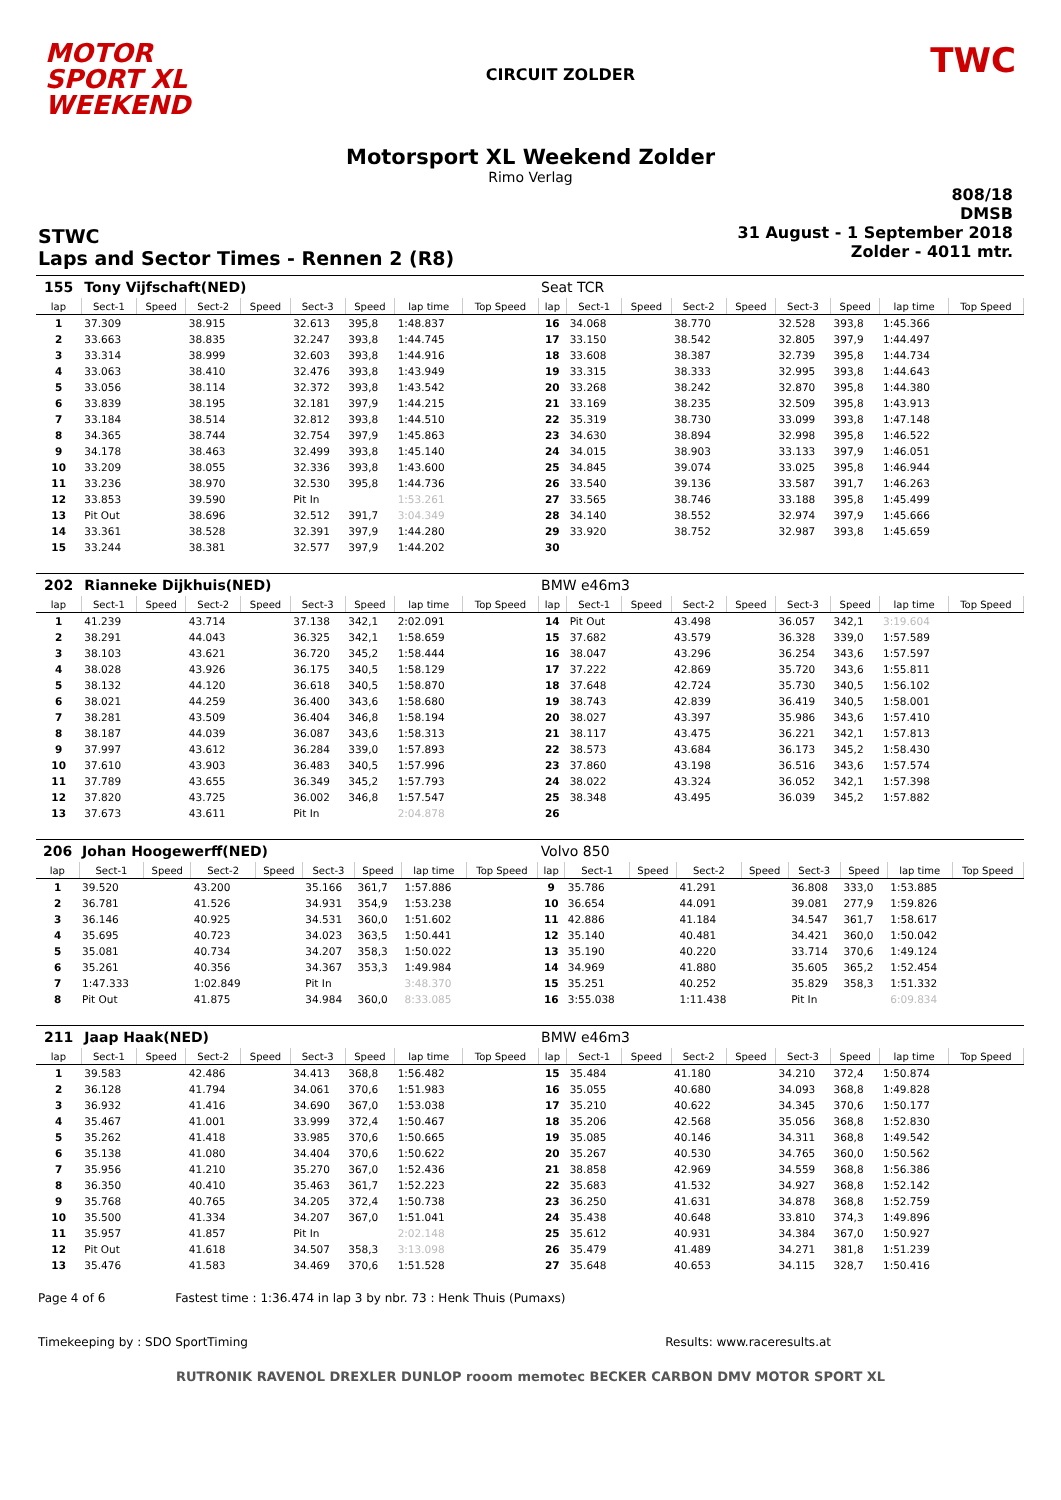MOTOR
SPORT XL
WEEKEND
CIRCUIT ZOLDER
TWC
Motorsport XL Weekend Zolder
Rimo Verlag
STWC
Laps and Sector Times - Rennen 2 (R8)
808/18
DMSB
31 August - 1 September 2018
Zolder - 4011 mtr.
| 155 | Tony Vijfschaft(NED) | | | | | | | | Seat TCR | | | | | | | | |
| lap | Sect-1 | Speed | Sect-2 | Speed | Sect-3 | Speed | lap time | Top Speed | lap | Sect-1 | Speed | Sect-2 | Speed | Sect-3 | Speed | lap time | Top Speed |
| 1 | 37.309 | | 38.915 | | 32.613 | 395,8 | 1:48.837 | | 16 | 34.068 | | 38.770 | | 32.528 | 393,8 | 1:45.366 | |
| 2 | 33.663 | | 38.835 | | 32.247 | 393,8 | 1:44.745 | | 17 | 33.150 | | 38.542 | | 32.805 | 397,9 | 1:44.497 | |
| 3 | 33.314 | | 38.999 | | 32.603 | 393,8 | 1:44.916 | | 18 | 33.608 | | 38.387 | | 32.739 | 395,8 | 1:44.734 | |
| 4 | 33.063 | | 38.410 | | 32.476 | 393,8 | 1:43.949 | | 19 | 33.315 | | 38.333 | | 32.995 | 393,8 | 1:44.643 | |
| 5 | 33.056 | | 38.114 | | 32.372 | 393,8 | 1:43.542 | | 20 | 33.268 | | 38.242 | | 32.870 | 395,8 | 1:44.380 | |
| 6 | 33.839 | | 38.195 | | 32.181 | 397,9 | 1:44.215 | | 21 | 33.169 | | 38.235 | | 32.509 | 395,8 | 1:43.913 | |
| 7 | 33.184 | | 38.514 | | 32.812 | 393,8 | 1:44.510 | | 22 | 35.319 | | 38.730 | | 33.099 | 393,8 | 1:47.148 | |
| 8 | 34.365 | | 38.744 | | 32.754 | 397,9 | 1:45.863 | | 23 | 34.630 | | 38.894 | | 32.998 | 395,8 | 1:46.522 | |
| 9 | 34.178 | | 38.463 | | 32.499 | 393,8 | 1:45.140 | | 24 | 34.015 | | 38.903 | | 33.133 | 397,9 | 1:46.051 | |
| 10 | 33.209 | | 38.055 | | 32.336 | 393,8 | 1:43.600 | | 25 | 34.845 | | 39.074 | | 33.025 | 395,8 | 1:46.944 | |
| 11 | 33.236 | | 38.970 | | 32.530 | 395,8 | 1:44.736 | | 26 | 33.540 | | 39.136 | | 33.587 | 391,7 | 1:46.263 | |
| 12 | 33.853 | | 39.590 | | Pit In | | 1:53.261 | | 27 | 33.565 | | 38.746 | | 33.188 | 395,8 | 1:45.499 | |
| 13 | Pit Out | | 38.696 | | 32.512 | 391,7 | 3:04.349 | | 28 | 34.140 | | 38.552 | | 32.974 | 397,9 | 1:45.666 | |
| 14 | 33.361 | | 38.528 | | 32.391 | 397,9 | 1:44.280 | | 29 | 33.920 | | 38.752 | | 32.987 | 393,8 | 1:45.659 | |
| 15 | 33.244 | | 38.381 | | 32.577 | 397,9 | 1:44.202 | | 30 | | | | | | | | |
| 202 | Rianneke Dijkhuis(NED) | | | | | | | | BMW e46m3 | | | | | | | | |
| lap | Sect-1 | Speed | Sect-2 | Speed | Sect-3 | Speed | lap time | Top Speed | lap | Sect-1 | Speed | Sect-2 | Speed | Sect-3 | Speed | lap time | Top Speed |
| 1 | 41.239 | | 43.714 | | 37.138 | 342,1 | 2:02.091 | | 14 | Pit Out | | 43.498 | | 36.057 | 342,1 | 3:19.604 | |
| 2 | 38.291 | | 44.043 | | 36.325 | 342,1 | 1:58.659 | | 15 | 37.682 | | 43.579 | | 36.328 | 339,0 | 1:57.589 | |
| 3 | 38.103 | | 43.621 | | 36.720 | 345,2 | 1:58.444 | | 16 | 38.047 | | 43.296 | | 36.254 | 343,6 | 1:57.597 | |
| 4 | 38.028 | | 43.926 | | 36.175 | 340,5 | 1:58.129 | | 17 | 37.222 | | 42.869 | | 35.720 | 343,6 | 1:55.811 | |
| 5 | 38.132 | | 44.120 | | 36.618 | 340,5 | 1:58.870 | | 18 | 37.648 | | 42.724 | | 35.730 | 340,5 | 1:56.102 | |
| 6 | 38.021 | | 44.259 | | 36.400 | 343,6 | 1:58.680 | | 19 | 38.743 | | 42.839 | | 36.419 | 340,5 | 1:58.001 | |
| 7 | 38.281 | | 43.509 | | 36.404 | 346,8 | 1:58.194 | | 20 | 38.027 | | 43.397 | | 35.986 | 343,6 | 1:57.410 | |
| 8 | 38.187 | | 44.039 | | 36.087 | 343,6 | 1:58.313 | | 21 | 38.117 | | 43.475 | | 36.221 | 342,1 | 1:57.813 | |
| 9 | 37.997 | | 43.612 | | 36.284 | 339,0 | 1:57.893 | | 22 | 38.573 | | 43.684 | | 36.173 | 345,2 | 1:58.430 | |
| 10 | 37.610 | | 43.903 | | 36.483 | 340,5 | 1:57.996 | | 23 | 37.860 | | 43.198 | | 36.516 | 343,6 | 1:57.574 | |
| 11 | 37.789 | | 43.655 | | 36.349 | 345,2 | 1:57.793 | | 24 | 38.022 | | 43.324 | | 36.052 | 342,1 | 1:57.398 | |
| 12 | 37.820 | | 43.725 | | 36.002 | 346,8 | 1:57.547 | | 25 | 38.348 | | 43.495 | | 36.039 | 345,2 | 1:57.882 | |
| 13 | 37.673 | | 43.611 | | Pit In | | 2:04.878 | | 26 | | | | | | | | |
| 206 | Johan Hoogewerff(NED) | | | | | | | | Volvo 850 | | | | | | | | |
| lap | Sect-1 | Speed | Sect-2 | Speed | Sect-3 | Speed | lap time | Top Speed | lap | Sect-1 | Speed | Sect-2 | Speed | Sect-3 | Speed | lap time | Top Speed |
| 1 | 39.520 | | 43.200 | | 35.166 | 361,7 | 1:57.886 | | 9 | 35.786 | | 41.291 | | 36.808 | 333,0 | 1:53.885 | |
| 2 | 36.781 | | 41.526 | | 34.931 | 354,9 | 1:53.238 | | 10 | 36.654 | | 44.091 | | 39.081 | 277,9 | 1:59.826 | |
| 3 | 36.146 | | 40.925 | | 34.531 | 360,0 | 1:51.602 | | 11 | 42.886 | | 41.184 | | 34.547 | 361,7 | 1:58.617 | |
| 4 | 35.695 | | 40.723 | | 34.023 | 363,5 | 1:50.441 | | 12 | 35.140 | | 40.481 | | 34.421 | 360,0 | 1:50.042 | |
| 5 | 35.081 | | 40.734 | | 34.207 | 358,3 | 1:50.022 | | 13 | 35.190 | | 40.220 | | 33.714 | 370,6 | 1:49.124 | |
| 6 | 35.261 | | 40.356 | | 34.367 | 353,3 | 1:49.984 | | 14 | 34.969 | | 41.880 | | 35.605 | 365,2 | 1:52.454 | |
| 7 | 1:47.333 | | 1:02.849 | | Pit In | | 3:48.370 | | 15 | 35.251 | | 40.252 | | 35.829 | 358,3 | 1:51.332 | |
| 8 | Pit Out | | 41.875 | | 34.984 | 360,0 | 8:33.085 | | 16 | 3:55.038 | | 1:11.438 | | Pit In | | 6:09.834 | |
| 211 | Jaap Haak(NED) | | | | | | | | BMW e46m3 | | | | | | | | |
| lap | Sect-1 | Speed | Sect-2 | Speed | Sect-3 | Speed | lap time | Top Speed | lap | Sect-1 | Speed | Sect-2 | Speed | Sect-3 | Speed | lap time | Top Speed |
| 1 | 39.583 | | 42.486 | | 34.413 | 368,8 | 1:56.482 | | 15 | 35.484 | | 41.180 | | 34.210 | 372,4 | 1:50.874 | |
| 2 | 36.128 | | 41.794 | | 34.061 | 370,6 | 1:51.983 | | 16 | 35.055 | | 40.680 | | 34.093 | 368,8 | 1:49.828 | |
| 3 | 36.932 | | 41.416 | | 34.690 | 367,0 | 1:53.038 | | 17 | 35.210 | | 40.622 | | 34.345 | 370,6 | 1:50.177 | |
| 4 | 35.467 | | 41.001 | | 33.999 | 372,4 | 1:50.467 | | 18 | 35.206 | | 42.568 | | 35.056 | 368,8 | 1:52.830 | |
| 5 | 35.262 | | 41.418 | | 33.985 | 370,6 | 1:50.665 | | 19 | 35.085 | | 40.146 | | 34.311 | 368,8 | 1:49.542 | |
| 6 | 35.138 | | 41.080 | | 34.404 | 370,6 | 1:50.622 | | 20 | 35.267 | | 40.530 | | 34.765 | 360,0 | 1:50.562 | |
| 7 | 35.956 | | 41.210 | | 35.270 | 367,0 | 1:52.436 | | 21 | 38.858 | | 42.969 | | 34.559 | 368,8 | 1:56.386 | |
| 8 | 36.350 | | 40.410 | | 35.463 | 361,7 | 1:52.223 | | 22 | 35.683 | | 41.532 | | 34.927 | 368,8 | 1:52.142 | |
| 9 | 35.768 | | 40.765 | | 34.205 | 372,4 | 1:50.738 | | 23 | 36.250 | | 41.631 | | 34.878 | 368,8 | 1:52.759 | |
| 10 | 35.500 | | 41.334 | | 34.207 | 367,0 | 1:51.041 | | 24 | 35.438 | | 40.648 | | 33.810 | 374,3 | 1:49.896 | |
| 11 | 35.957 | | 41.857 | | Pit In | | 2:02.148 | | 25 | 35.612 | | 40.931 | | 34.384 | 367,0 | 1:50.927 | |
| 12 | Pit Out | | 41.618 | | 34.507 | 358,3 | 3:13.098 | | 26 | 35.479 | | 41.489 | | 34.271 | 381,8 | 1:51.239 | |
| 13 | 35.476 | | 41.583 | | 34.469 | 370,6 | 1:51.528 | | 27 | 35.648 | | 40.653 | | 34.115 | 328,7 | 1:50.416 | |
Page 4 of 6 Fastest time : 1:36.474 in lap 3 by nbr. 73 : Henk Thuis (Pumaxs)
Timekeeping by : SDO SportTiming Results: www.raceresults.at
RUTRONIK RAVENOL DREXLER DUNLOP rooom memotec BECKER CARBON DMV MOTOR SPORT XL